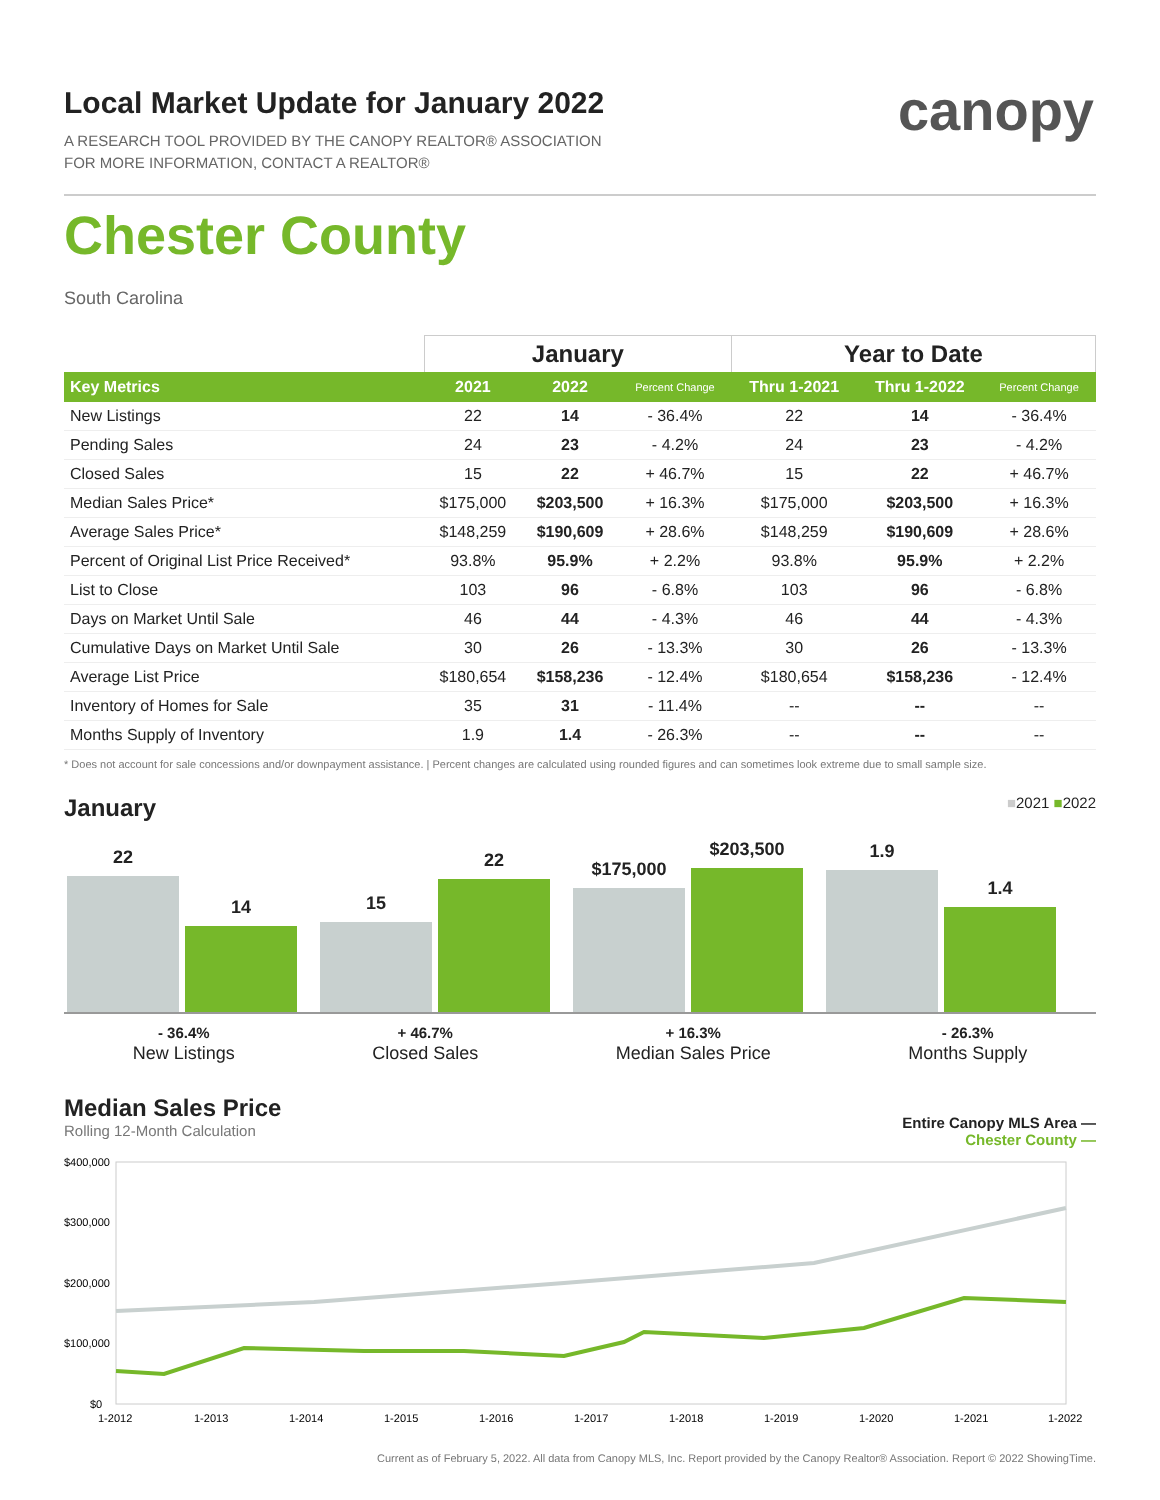canopy
Local Market Update for January 2022
A RESEARCH TOOL PROVIDED BY THE CANOPY REALTOR® ASSOCIATION
FOR MORE INFORMATION, CONTACT A REALTOR®
Chester County
South Carolina
| | January | | | Year to Date | | |
| --- | --- | --- | --- | --- | --- | --- |
| Key Metrics | 2021 | 2022 | Percent Change | Thru 1-2021 | Thru 1-2022 | Percent Change |
| New Listings | 22 | 14 | - 36.4% | 22 | 14 | - 36.4% |
| Pending Sales | 24 | 23 | - 4.2% | 24 | 23 | - 4.2% |
| Closed Sales | 15 | 22 | + 46.7% | 15 | 22 | + 46.7% |
| Median Sales Price* | $175,000 | $203,500 | + 16.3% | $175,000 | $203,500 | + 16.3% |
| Average Sales Price* | $148,259 | $190,609 | + 28.6% | $148,259 | $190,609 | + 28.6% |
| Percent of Original List Price Received* | 93.8% | 95.9% | + 2.2% | 93.8% | 95.9% | + 2.2% |
| List to Close | 103 | 96 | - 6.8% | 103 | 96 | - 6.8% |
| Days on Market Until Sale | 46 | 44 | - 4.3% | 46 | 44 | - 4.3% |
| Cumulative Days on Market Until Sale | 30 | 26 | - 13.3% | 30 | 26 | - 13.3% |
| Average List Price | $180,654 | $158,236 | - 12.4% | $180,654 | $158,236 | - 12.4% |
| Inventory of Homes for Sale | 35 | 31 | - 11.4% | -- | -- | -- |
| Months Supply of Inventory | 1.9 | 1.4 | - 26.3% | -- | -- | -- |
* Does not account for sale concessions and/or downpayment assistance. | Percent changes are calculated using rounded figures and can sometimes look extreme due to small sample size.
January ■2021 ■2022
22
14
15
22
$175,000
$203,500
1.9
1.4
- 36.4%
New Listings
+ 46.7%
Closed Sales
+ 16.3%
Median Sales Price
- 26.3%
Months Supply
Median Sales Price
Rolling 12-Month Calculation
Entire Canopy MLS Area —
Chester County —
$400,000
$300,000
$200,000
$100,000
$0
1-2012
1-2013
1-2014
1-2015
1-2016
1-2017
1-2018
1-2019
1-2020
1-2021
1-2022
Current as of February 5, 2022. All data from Canopy MLS, Inc. Report provided by the Canopy Realtor® Association. Report © 2022 ShowingTime.